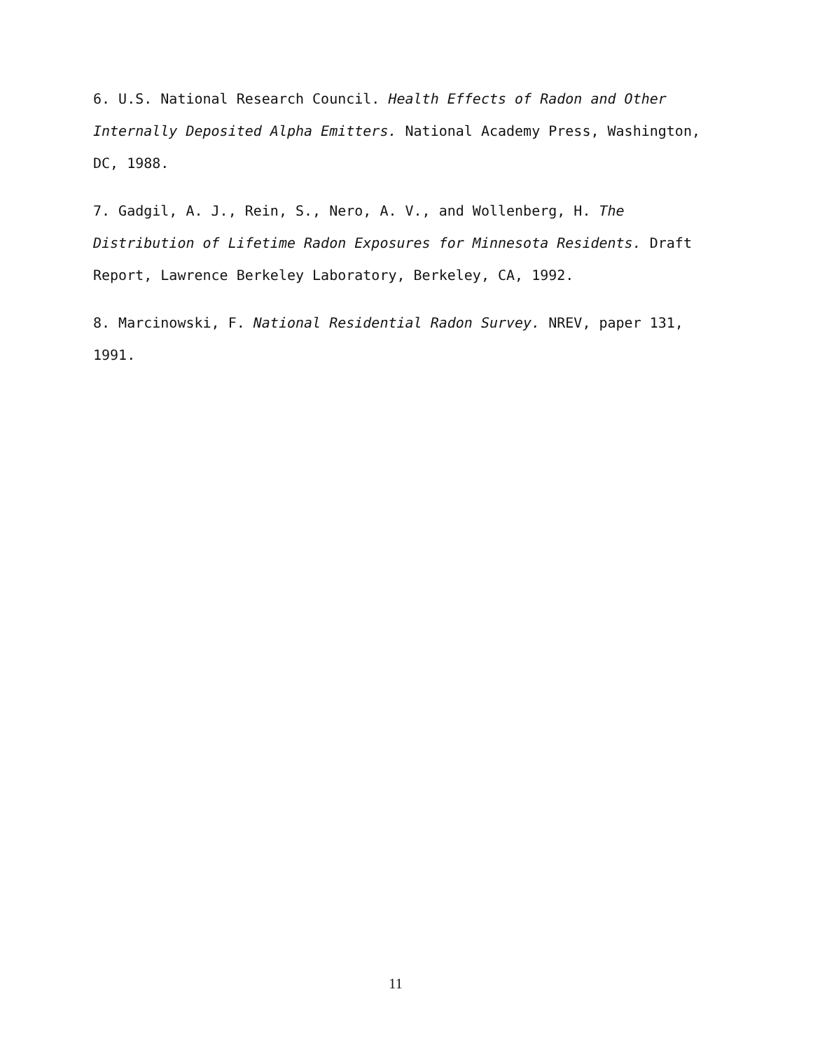6. U.S. National Research Council. Health Effects of Radon and Other Internally Deposited Alpha Emitters. National Academy Press, Washington, DC, 1988.
7. Gadgil, A. J., Rein, S., Nero, A. V., and Wollenberg, H. The Distribution of Lifetime Radon Exposures for Minnesota Residents. Draft Report, Lawrence Berkeley Laboratory, Berkeley, CA, 1992.
8. Marcinowski, F. National Residential Radon Survey. NREV, paper 131, 1991.
11